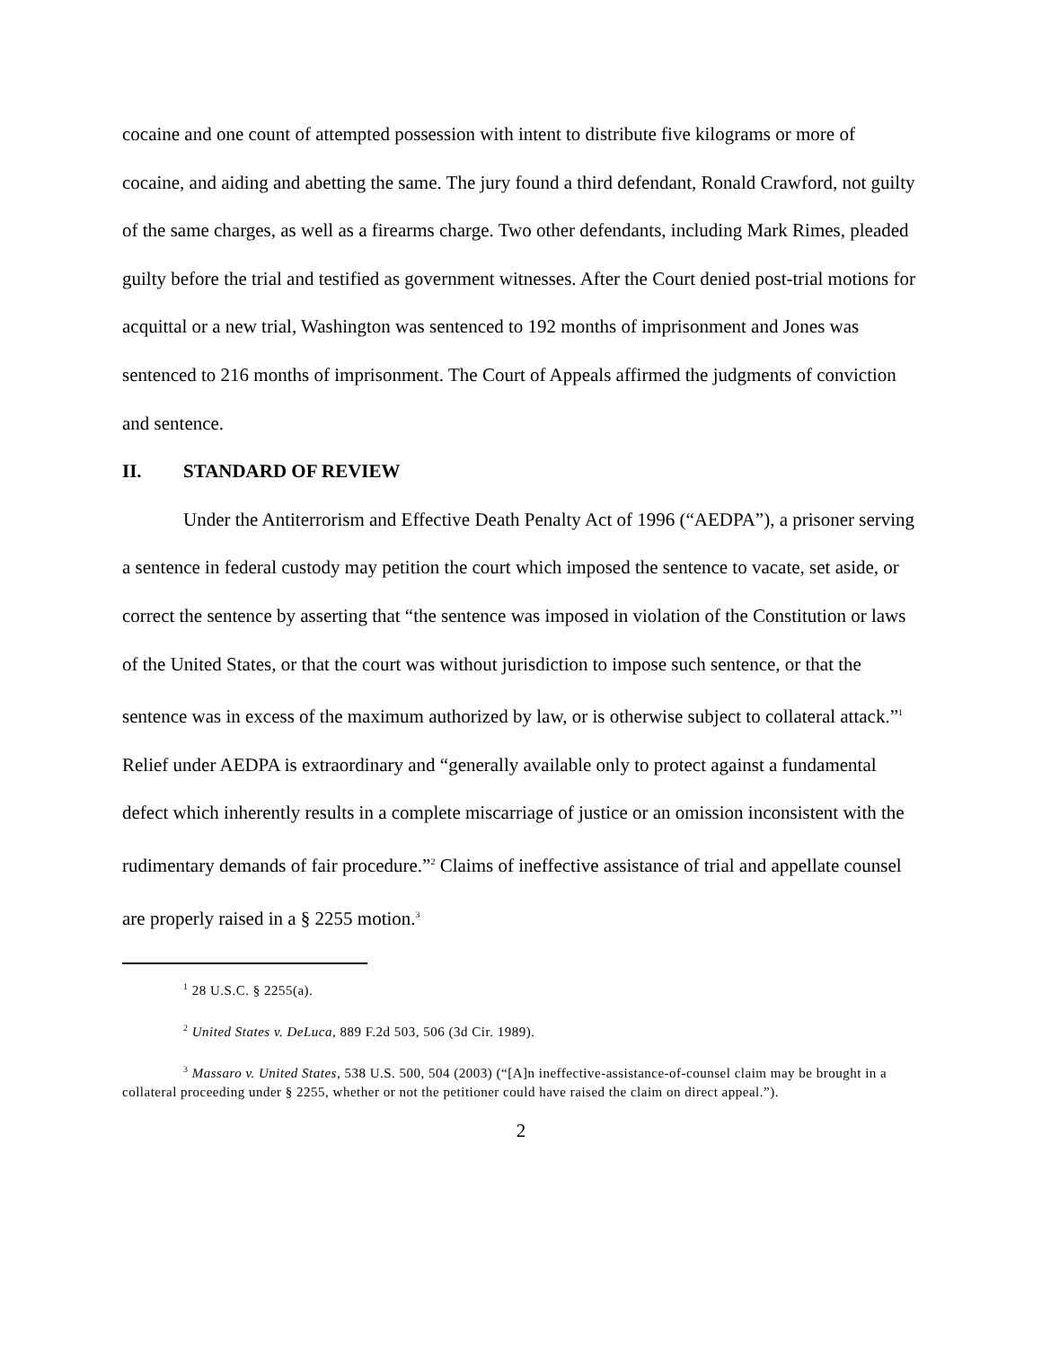cocaine and one count of attempted possession with intent to distribute five kilograms or more of cocaine, and aiding and abetting the same. The jury found a third defendant, Ronald Crawford, not guilty of the same charges, as well as a firearms charge. Two other defendants, including Mark Rimes, pleaded guilty before the trial and testified as government witnesses. After the Court denied post-trial motions for acquittal or a new trial, Washington was sentenced to 192 months of imprisonment and Jones was sentenced to 216 months of imprisonment. The Court of Appeals affirmed the judgments of conviction and sentence.
II. STANDARD OF REVIEW
Under the Antiterrorism and Effective Death Penalty Act of 1996 (“AEDPA”), a prisoner serving a sentence in federal custody may petition the court which imposed the sentence to vacate, set aside, or correct the sentence by asserting that “the sentence was imposed in violation of the Constitution or laws of the United States, or that the court was without jurisdiction to impose such sentence, or that the sentence was in excess of the maximum authorized by law, or is otherwise subject to collateral attack.”<sup>1</sup> Relief under AEDPA is extraordinary and “generally available only to protect against a fundamental defect which inherently results in a complete miscarriage of justice or an omission inconsistent with the rudimentary demands of fair procedure.”<sup>2</sup> Claims of ineffective assistance of trial and appellate counsel are properly raised in a § 2255 motion.<sup>3</sup>
<sup>1</sup> 28 U.S.C. § 2255(a).
<sup>2</sup> United States v. DeLuca, 889 F.2d 503, 506 (3d Cir. 1989).
<sup>3</sup> Massaro v. United States, 538 U.S. 500, 504 (2003) (“[A]n ineffective-assistance-of-counsel claim may be brought in a collateral proceeding under § 2255, whether or not the petitioner could have raised the claim on direct appeal.”).
2